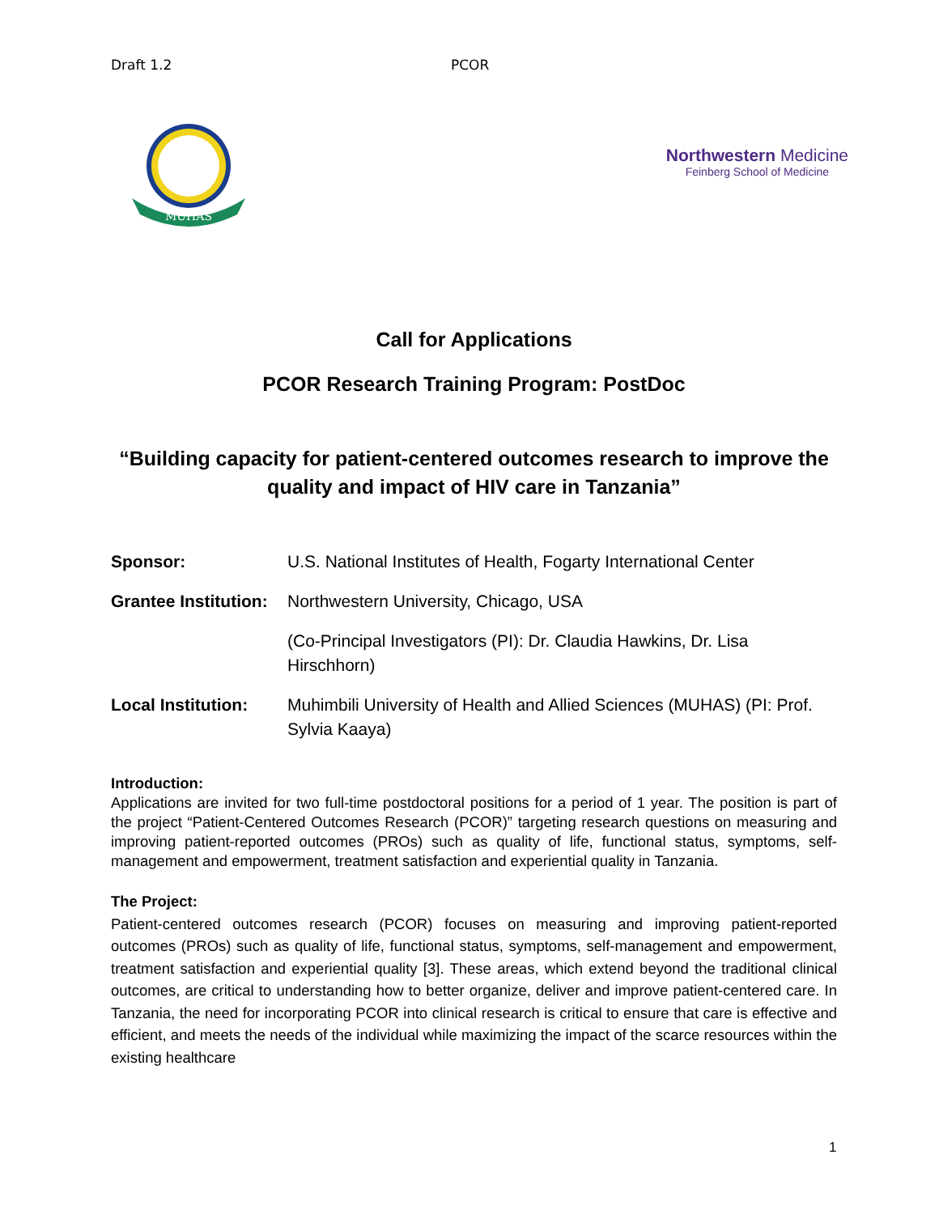Draft 1.2 PCOR
MUHAS
Northwestern Medicine
Feinberg School of Medicine
Call for Applications
PCOR Research Training Program: PostDoc
“Building capacity for patient-centered outcomes research to improve the quality and impact of HIV care in Tanzania”
Sponsor: U.S. National Institutes of Health, Fogarty International Center
Grantee Institution: Northwestern University, Chicago, USA
(Co-Principal Investigators (PI): Dr. Claudia Hawkins, Dr. Lisa Hirschhorn)
Local Institution: Muhimbili University of Health and Allied Sciences (MUHAS) (PI: Prof. Sylvia Kaaya)
Introduction:
Applications are invited for two full-time postdoctoral positions for a period of 1 year. The position is part of the project “Patient-Centered Outcomes Research (PCOR)” targeting research questions on measuring and improving patient-reported outcomes (PROs) such as quality of life, functional status, symptoms, self-management and empowerment, treatment satisfaction and experiential quality in Tanzania.
The Project:
Patient-centered outcomes research (PCOR) focuses on measuring and improving patient-reported outcomes (PROs) such as quality of life, functional status, symptoms, self-management and empowerment, treatment satisfaction and experiential quality [3]. These areas, which extend beyond the traditional clinical outcomes, are critical to understanding how to better organize, deliver and improve patient-centered care. In Tanzania, the need for incorporating PCOR into clinical research is critical to ensure that care is effective and efficient, and meets the needs of the individual while maximizing the impact of the scarce resources within the existing healthcare
1